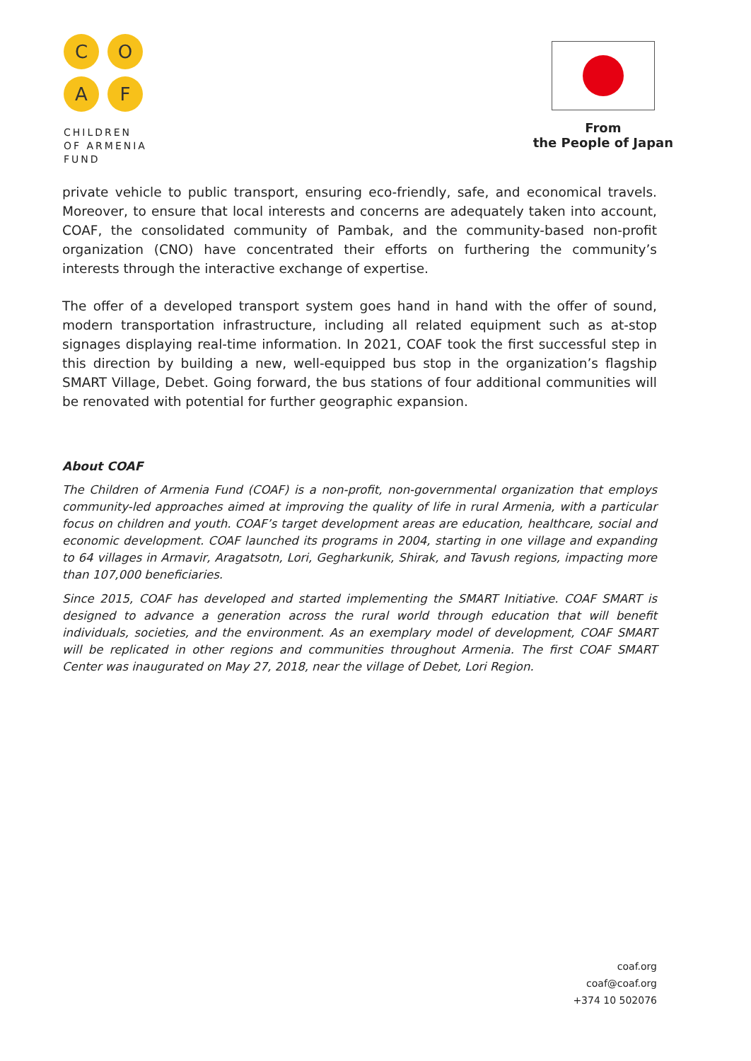C
O
A
F
CHILDREN
OF ARMENIA
FUND
From
the People of Japan
private vehicle to public transport, ensuring eco-friendly, safe, and economical travels. Moreover, to ensure that local interests and concerns are adequately taken into account, COAF, the consolidated community of Pambak, and the community-based non-profit organization (CNO) have concentrated their efforts on furthering the community’s interests through the interactive exchange of expertise.
The offer of a developed transport system goes hand in hand with the offer of sound, modern transportation infrastructure, including all related equipment such as at-stop signages displaying real-time information. In 2021, COAF took the first successful step in this direction by building a new, well-equipped bus stop in the organization’s flagship SMART Village, Debet. Going forward, the bus stations of four additional communities will be renovated with potential for further geographic expansion.
About COAF
The Children of Armenia Fund (COAF) is a non-profit, non-governmental organization that employs community-led approaches aimed at improving the quality of life in rural Armenia, with a particular focus on children and youth. COAF’s target development areas are education, healthcare, social and economic development. COAF launched its programs in 2004, starting in one village and expanding to 64 villages in Armavir, Aragatsotn, Lori, Gegharkunik, Shirak, and Tavush regions, impacting more than 107,000 beneficiaries.
Since 2015, COAF has developed and started implementing the SMART Initiative. COAF SMART is designed to advance a generation across the rural world through education that will benefit individuals, societies, and the environment. As an exemplary model of development, COAF SMART will be replicated in other regions and communities throughout Armenia. The first COAF SMART Center was inaugurated on May 27, 2018, near the village of Debet, Lori Region.
coaf.org
coaf@coaf.org
+374 10 502076